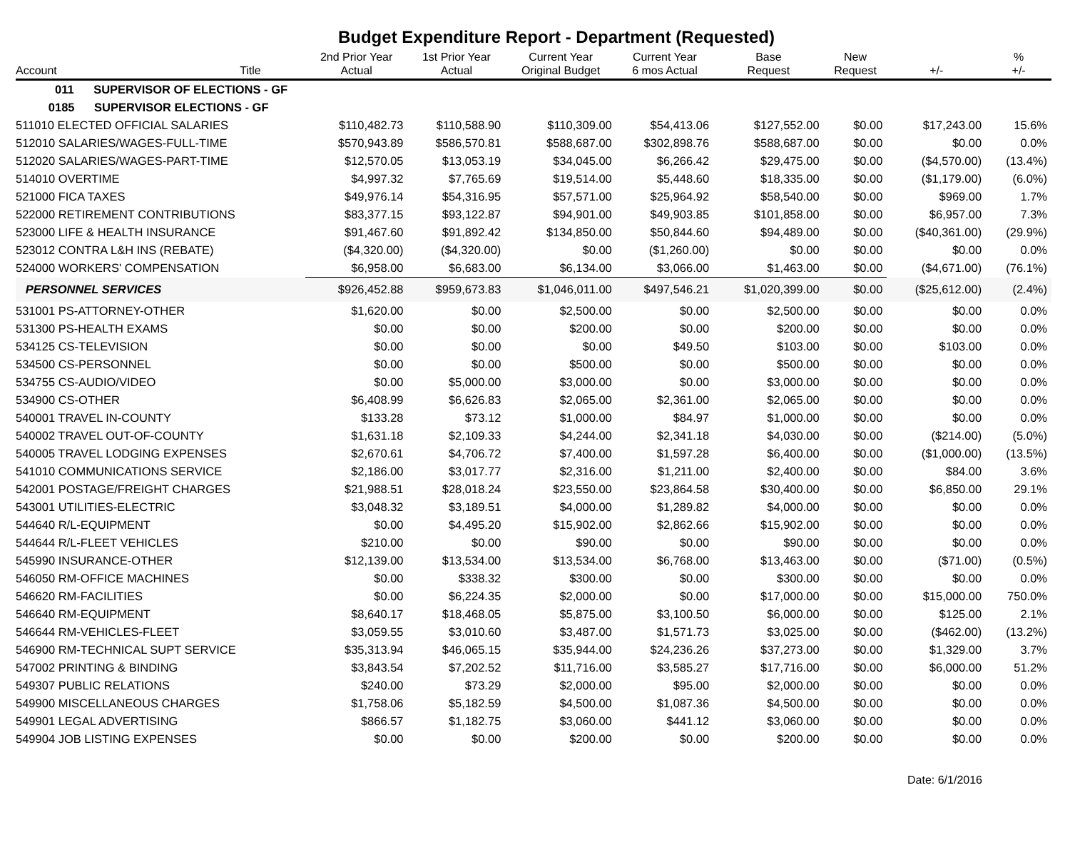Budget Expenditure Report - Department (Requested)
| Account | Title | 2nd Prior Year Actual | 1st Prior Year Actual | Current Year Original Budget | Current Year 6 mos Actual | Base Request | New Request | +/- | % +/- |
| --- | --- | --- | --- | --- | --- | --- | --- | --- | --- |
| 011 SUPERVISOR OF ELECTIONS - GF | | | | | | | | | |
| 0185 SUPERVISOR ELECTIONS - GF | | | | | | | | | |
| 511010 ELECTED OFFICIAL SALARIES | | $110,482.73 | $110,588.90 | $110,309.00 | $54,413.06 | $127,552.00 | $0.00 | $17,243.00 | 15.6% |
| 512010 SALARIES/WAGES-FULL-TIME | | $570,943.89 | $586,570.81 | $588,687.00 | $302,898.76 | $588,687.00 | $0.00 | $0.00 | 0.0% |
| 512020 SALARIES/WAGES-PART-TIME | | $12,570.05 | $13,053.19 | $34,045.00 | $6,266.42 | $29,475.00 | $0.00 | ($4,570.00) | (13.4%) |
| 514010 OVERTIME | | $4,997.32 | $7,765.69 | $19,514.00 | $5,448.60 | $18,335.00 | $0.00 | ($1,179.00) | (6.0%) |
| 521000 FICA TAXES | | $49,976.14 | $54,316.95 | $57,571.00 | $25,964.92 | $58,540.00 | $0.00 | $969.00 | 1.7% |
| 522000 RETIREMENT CONTRIBUTIONS | | $83,377.15 | $93,122.87 | $94,901.00 | $49,903.85 | $101,858.00 | $0.00 | $6,957.00 | 7.3% |
| 523000 LIFE & HEALTH INSURANCE | | $91,467.60 | $91,892.42 | $134,850.00 | $50,844.60 | $94,489.00 | $0.00 | ($40,361.00) | (29.9%) |
| 523012 CONTRA L&H INS (REBATE) | | ($4,320.00) | ($4,320.00) | $0.00 | ($1,260.00) | $0.00 | $0.00 | $0.00 | 0.0% |
| 524000 WORKERS' COMPENSATION | | $6,958.00 | $6,683.00 | $6,134.00 | $3,066.00 | $1,463.00 | $0.00 | ($4,671.00) | (76.1%) |
| PERSONNEL SERVICES | | $926,452.88 | $959,673.83 | $1,046,011.00 | $497,546.21 | $1,020,399.00 | $0.00 | ($25,612.00) | (2.4%) |
| 531001 PS-ATTORNEY-OTHER | | $1,620.00 | $0.00 | $2,500.00 | $0.00 | $2,500.00 | $0.00 | $0.00 | 0.0% |
| 531300 PS-HEALTH EXAMS | | $0.00 | $0.00 | $200.00 | $0.00 | $200.00 | $0.00 | $0.00 | 0.0% |
| 534125 CS-TELEVISION | | $0.00 | $0.00 | $0.00 | $49.50 | $103.00 | $0.00 | $103.00 | 0.0% |
| 534500 CS-PERSONNEL | | $0.00 | $0.00 | $500.00 | $0.00 | $500.00 | $0.00 | $0.00 | 0.0% |
| 534755 CS-AUDIO/VIDEO | | $0.00 | $5,000.00 | $3,000.00 | $0.00 | $3,000.00 | $0.00 | $0.00 | 0.0% |
| 534900 CS-OTHER | | $6,408.99 | $6,626.83 | $2,065.00 | $2,361.00 | $2,065.00 | $0.00 | $0.00 | 0.0% |
| 540001 TRAVEL IN-COUNTY | | $133.28 | $73.12 | $1,000.00 | $84.97 | $1,000.00 | $0.00 | $0.00 | 0.0% |
| 540002 TRAVEL OUT-OF-COUNTY | | $1,631.18 | $2,109.33 | $4,244.00 | $2,341.18 | $4,030.00 | $0.00 | ($214.00) | (5.0%) |
| 540005 TRAVEL LODGING EXPENSES | | $2,670.61 | $4,706.72 | $7,400.00 | $1,597.28 | $6,400.00 | $0.00 | ($1,000.00) | (13.5%) |
| 541010 COMMUNICATIONS SERVICE | | $2,186.00 | $3,017.77 | $2,316.00 | $1,211.00 | $2,400.00 | $0.00 | $84.00 | 3.6% |
| 542001 POSTAGE/FREIGHT CHARGES | | $21,988.51 | $28,018.24 | $23,550.00 | $23,864.58 | $30,400.00 | $0.00 | $6,850.00 | 29.1% |
| 543001 UTILITIES-ELECTRIC | | $3,048.32 | $3,189.51 | $4,000.00 | $1,289.82 | $4,000.00 | $0.00 | $0.00 | 0.0% |
| 544640 R/L-EQUIPMENT | | $0.00 | $4,495.20 | $15,902.00 | $2,862.66 | $15,902.00 | $0.00 | $0.00 | 0.0% |
| 544644 R/L-FLEET VEHICLES | | $210.00 | $0.00 | $90.00 | $0.00 | $90.00 | $0.00 | $0.00 | 0.0% |
| 545990 INSURANCE-OTHER | | $12,139.00 | $13,534.00 | $13,534.00 | $6,768.00 | $13,463.00 | $0.00 | ($71.00) | (0.5%) |
| 546050 RM-OFFICE MACHINES | | $0.00 | $338.32 | $300.00 | $0.00 | $300.00 | $0.00 | $0.00 | 0.0% |
| 546620 RM-FACILITIES | | $0.00 | $6,224.35 | $2,000.00 | $0.00 | $17,000.00 | $0.00 | $15,000.00 | 750.0% |
| 546640 RM-EQUIPMENT | | $8,640.17 | $18,468.05 | $5,875.00 | $3,100.50 | $6,000.00 | $0.00 | $125.00 | 2.1% |
| 546644 RM-VEHICLES-FLEET | | $3,059.55 | $3,010.60 | $3,487.00 | $1,571.73 | $3,025.00 | $0.00 | ($462.00) | (13.2%) |
| 546900 RM-TECHNICAL SUPT SERVICE | | $35,313.94 | $46,065.15 | $35,944.00 | $24,236.26 | $37,273.00 | $0.00 | $1,329.00 | 3.7% |
| 547002 PRINTING & BINDING | | $3,843.54 | $7,202.52 | $11,716.00 | $3,585.27 | $17,716.00 | $0.00 | $6,000.00 | 51.2% |
| 549307 PUBLIC RELATIONS | | $240.00 | $73.29 | $2,000.00 | $95.00 | $2,000.00 | $0.00 | $0.00 | 0.0% |
| 549900 MISCELLANEOUS CHARGES | | $1,758.06 | $5,182.59 | $4,500.00 | $1,087.36 | $4,500.00 | $0.00 | $0.00 | 0.0% |
| 549901 LEGAL ADVERTISING | | $866.57 | $1,182.75 | $3,060.00 | $441.12 | $3,060.00 | $0.00 | $0.00 | 0.0% |
| 549904 JOB LISTING EXPENSES | | $0.00 | $0.00 | $200.00 | $0.00 | $200.00 | $0.00 | $0.00 | 0.0% |
Date: 6/1/2016